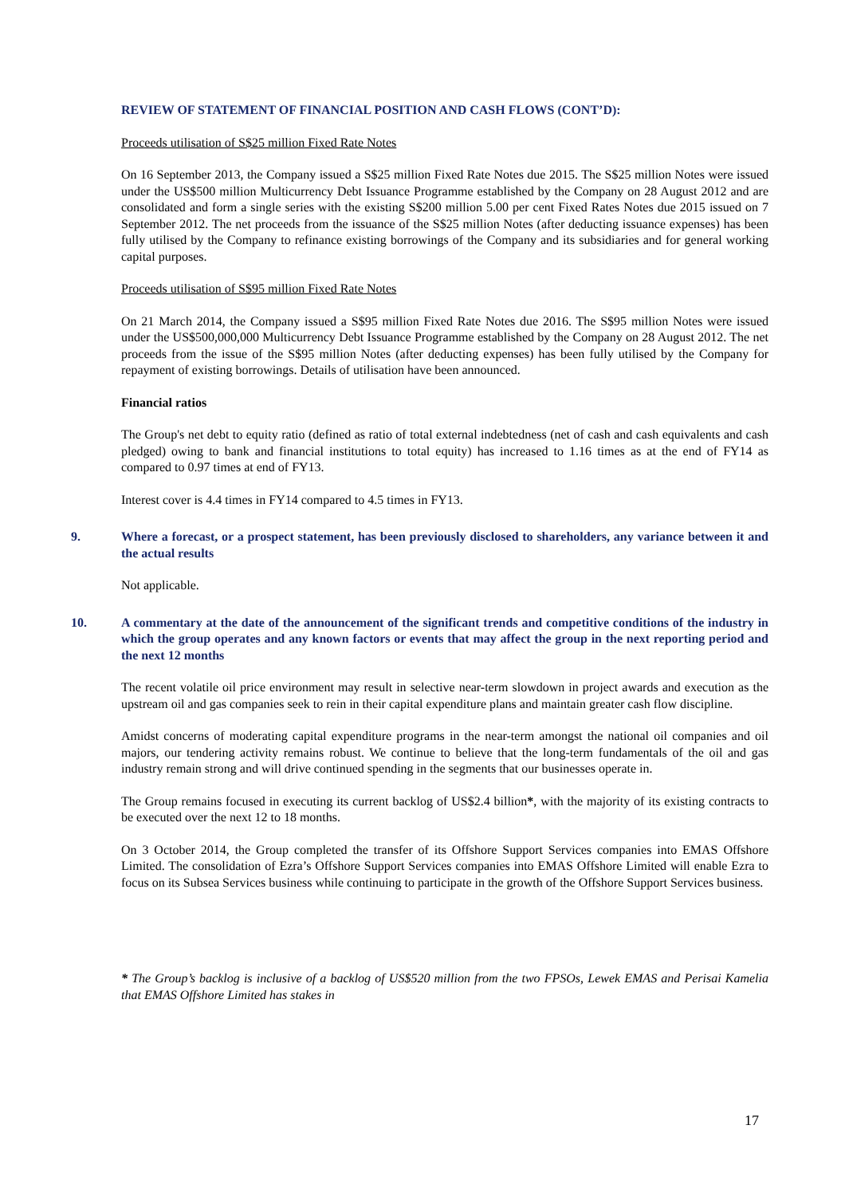REVIEW OF STATEMENT OF FINANCIAL POSITION AND CASH FLOWS (CONT’D):
Proceeds utilisation of S$25 million Fixed Rate Notes
On 16 September 2013, the Company issued a S$25 million Fixed Rate Notes due 2015. The S$25 million Notes were issued under the US$500 million Multicurrency Debt Issuance Programme established by the Company on 28 August 2012 and are consolidated and form a single series with the existing S$200 million 5.00 per cent Fixed Rates Notes due 2015 issued on 7 September 2012. The net proceeds from the issuance of the S$25 million Notes (after deducting issuance expenses) has been fully utilised by the Company to refinance existing borrowings of the Company and its subsidiaries and for general working capital purposes.
Proceeds utilisation of S$95 million Fixed Rate Notes
On 21 March 2014, the Company issued a S$95 million Fixed Rate Notes due 2016. The S$95 million Notes were issued under the US$500,000,000 Multicurrency Debt Issuance Programme established by the Company on 28 August 2012. The net proceeds from the issue of the S$95 million Notes (after deducting expenses) has been fully utilised by the Company for repayment of existing borrowings. Details of utilisation have been announced.
Financial ratios
The Group's net debt to equity ratio (defined as ratio of total external indebtedness (net of cash and cash equivalents and cash pledged) owing to bank and financial institutions to total equity) has increased to 1.16 times as at the end of FY14 as compared to 0.97 times at end of FY13.
Interest cover is 4.4 times in FY14 compared to 4.5 times in FY13.
9. Where a forecast, or a prospect statement, has been previously disclosed to shareholders, any variance between it and the actual results
Not applicable.
10. A commentary at the date of the announcement of the significant trends and competitive conditions of the industry in which the group operates and any known factors or events that may affect the group in the next reporting period and the next 12 months
The recent volatile oil price environment may result in selective near-term slowdown in project awards and execution as the upstream oil and gas companies seek to rein in their capital expenditure plans and maintain greater cash flow discipline.
Amidst concerns of moderating capital expenditure programs in the near-term amongst the national oil companies and oil majors, our tendering activity remains robust. We continue to believe that the long-term fundamentals of the oil and gas industry remain strong and will drive continued spending in the segments that our businesses operate in.
The Group remains focused in executing its current backlog of US$2.4 billion*, with the majority of its existing contracts to be executed over the next 12 to 18 months.
On 3 October 2014, the Group completed the transfer of its Offshore Support Services companies into EMAS Offshore Limited. The consolidation of Ezra’s Offshore Support Services companies into EMAS Offshore Limited will enable Ezra to focus on its Subsea Services business while continuing to participate in the growth of the Offshore Support Services business.
* The Group’s backlog is inclusive of a backlog of US$520 million from the two FPSOs, Lewek EMAS and Perisai Kamelia that EMAS Offshore Limited has stakes in
17